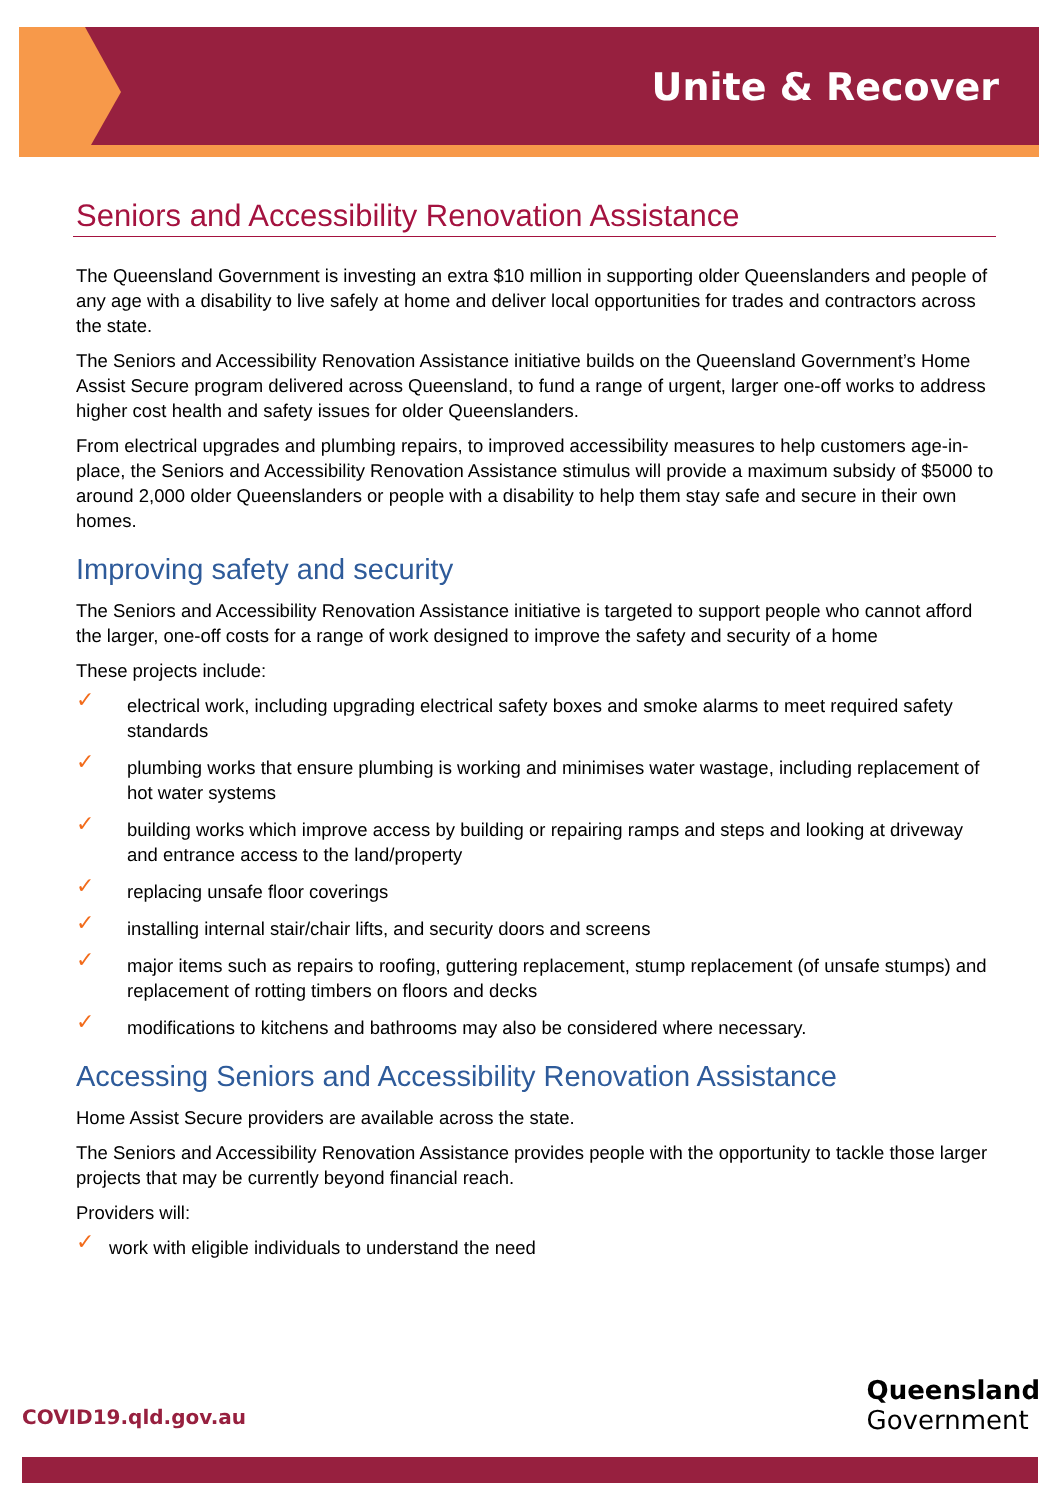Unite & Recover
Seniors and Accessibility Renovation Assistance
The Queensland Government is investing an extra $10 million in supporting older Queenslanders and people of any age with a disability to live safely at home and deliver local opportunities for trades and contractors across the state.
The Seniors and Accessibility Renovation Assistance initiative builds on the Queensland Government’s Home Assist Secure program delivered across Queensland, to fund a range of urgent, larger one-off works to address higher cost health and safety issues for older Queenslanders.
From electrical upgrades and plumbing repairs, to improved accessibility measures to help customers age-in-place, the Seniors and Accessibility Renovation Assistance stimulus will provide a maximum subsidy of $5000 to around 2,000 older Queenslanders or people with a disability to help them stay safe and secure in their own homes.
Improving safety and security
The Seniors and Accessibility Renovation Assistance initiative is targeted to support people who cannot afford the larger, one-off costs for a range of work designed to improve the safety and security of a home
These projects include:
✓ electrical work, including upgrading electrical safety boxes and smoke alarms to meet required safety standards
✓ plumbing works that ensure plumbing is working and minimises water wastage, including replacement of hot water systems
✓ building works which improve access by building or repairing ramps and steps and looking at driveway and entrance access to the land/property
✓ replacing unsafe floor coverings
✓ installing internal stair/chair lifts, and security doors and screens
✓ major items such as repairs to roofing, guttering replacement, stump replacement (of unsafe stumps) and replacement of rotting timbers on floors and decks
✓ modifications to kitchens and bathrooms may also be considered where necessary.
Accessing Seniors and Accessibility Renovation Assistance
Home Assist Secure providers are available across the state.
The Seniors and Accessibility Renovation Assistance provides people with the opportunity to tackle those larger projects that may be currently beyond financial reach.
Providers will:
✓ work with eligible individuals to understand the need
COVID19.qld.gov.au
Queensland
Government